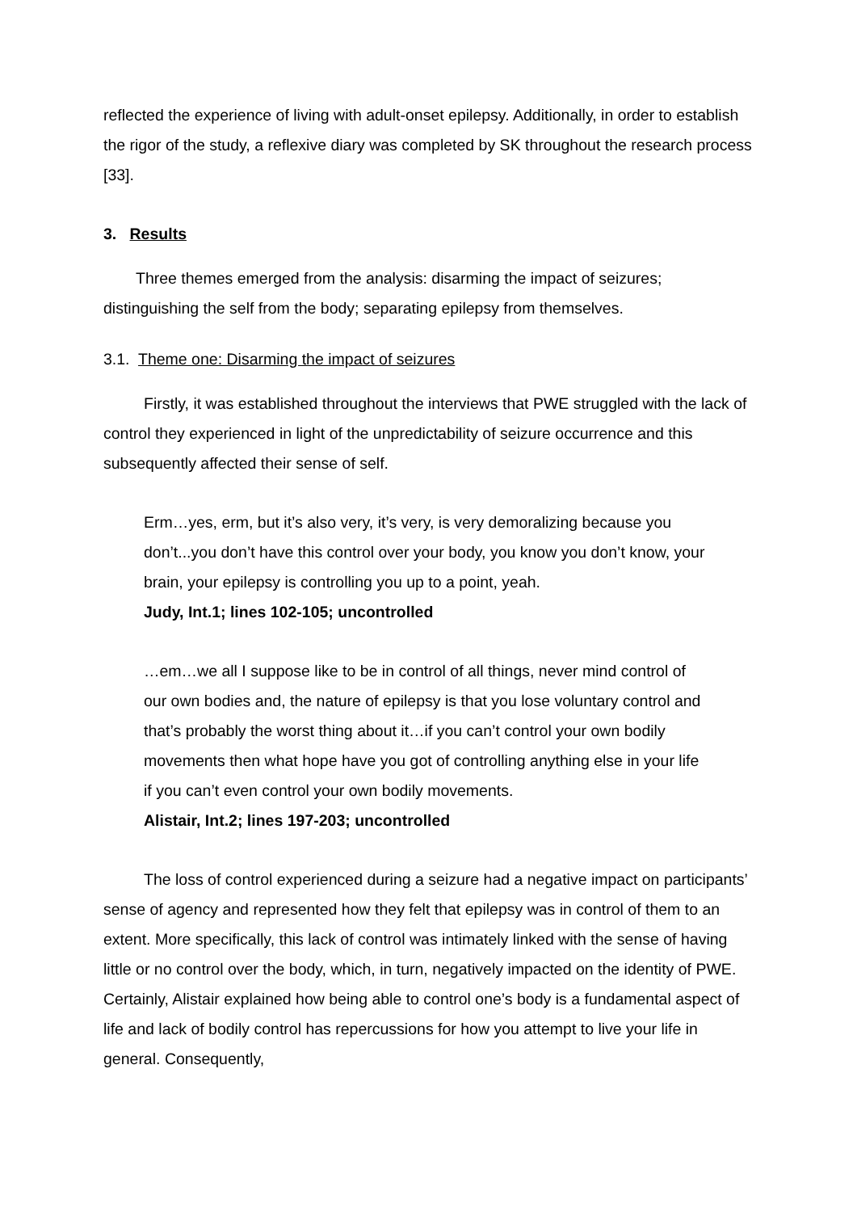reflected the experience of living with adult-onset epilepsy. Additionally, in order to establish the rigor of the study, a reflexive diary was completed by SK throughout the research process [33].
3. Results
Three themes emerged from the analysis: disarming the impact of seizures; distinguishing the self from the body; separating epilepsy from themselves.
3.1. Theme one: Disarming the impact of seizures
Firstly, it was established throughout the interviews that PWE struggled with the lack of control they experienced in light of the unpredictability of seizure occurrence and this subsequently affected their sense of self.
Erm…yes, erm, but it’s also very, it’s very, is very demoralizing because you don’t...you don’t have this control over your body, you know you don’t know, your brain, your epilepsy is controlling you up to a point, yeah.
Judy, Int.1; lines 102-105; uncontrolled
…em…we all I suppose like to be in control of all things, never mind control of our own bodies and, the nature of epilepsy is that you lose voluntary control and that’s probably the worst thing about it…if you can’t control your own bodily movements then what hope have you got of controlling anything else in your life if you can’t even control your own bodily movements.
Alistair, Int.2; lines 197-203; uncontrolled
The loss of control experienced during a seizure had a negative impact on participants’ sense of agency and represented how they felt that epilepsy was in control of them to an extent. More specifically, this lack of control was intimately linked with the sense of having little or no control over the body, which, in turn, negatively impacted on the identity of PWE. Certainly, Alistair explained how being able to control one’s body is a fundamental aspect of life and lack of bodily control has repercussions for how you attempt to live your life in general. Consequently,